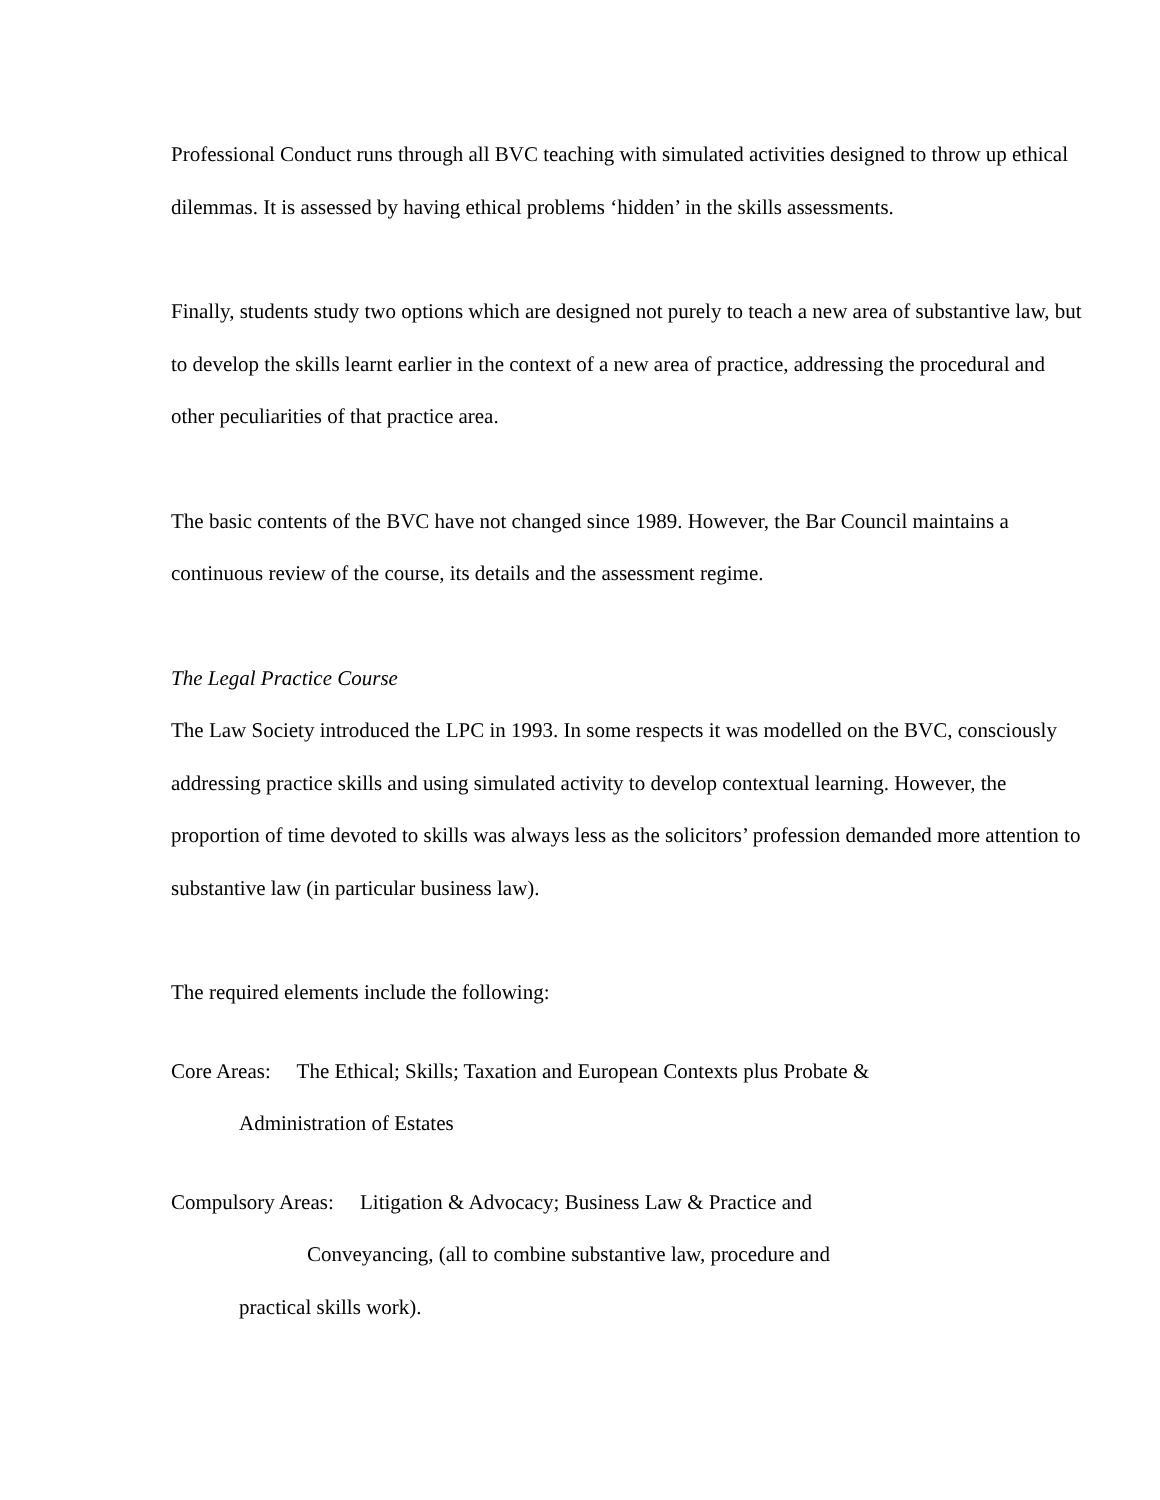Professional Conduct runs through all BVC teaching with simulated activities designed to throw up ethical dilemmas. It is assessed by having ethical problems ‘hidden’ in the skills assessments.
Finally, students study two options which are designed not purely to teach a new area of substantive law, but to develop the skills learnt earlier in the context of a new area of practice, addressing the procedural and other peculiarities of that practice area.
The basic contents of the BVC have not changed since 1989. However, the Bar Council maintains a continuous review of the course, its details and the assessment regime.
The Legal Practice Course
The Law Society introduced the LPC in 1993. In some respects it was modelled on the BVC, consciously addressing practice skills and using simulated activity to develop contextual learning. However, the proportion of time devoted to skills was always less as the solicitors’ profession demanded more attention to substantive law (in particular business law).
The required elements include the following:
Core Areas: The Ethical; Skills; Taxation and European Contexts plus Probate &
Administration of Estates
Compulsory Areas: Litigation & Advocacy; Business Law & Practice and
Conveyancing, (all to combine substantive law, procedure and
practical skills work).